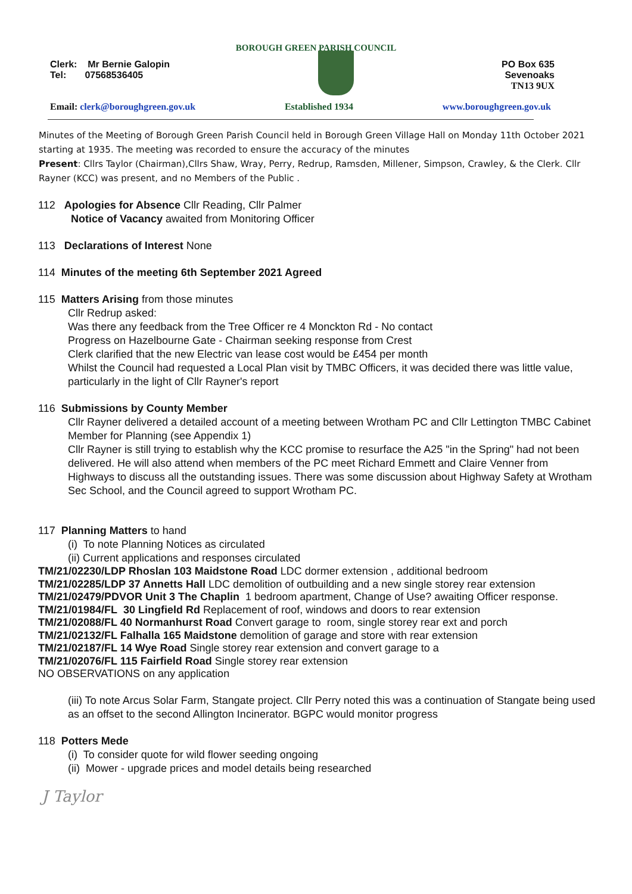BOROUGH GREEN PARISH COUNCIL
Clerk: Mr Bernie Galopin
Tel: 07568536405
PO Box 635
Sevenoaks
TN13 9UX
Email: clerk@boroughgreen.gov.uk Established 1934 www.boroughgreen.gov.uk
Minutes of the Meeting of Borough Green Parish Council held in Borough Green Village Hall on Monday 11th October 2021 starting at 1935. The meeting was recorded to ensure the accuracy of the minutes
Present: Cllrs Taylor (Chairman),Cllrs Shaw, Wray, Perry, Redrup, Ramsden, Millener, Simpson, Crawley, & the Clerk. Cllr Rayner (KCC) was present, and no Members of the Public .
112 Apologies for Absence Cllr Reading, Cllr Palmer
Notice of Vacancy awaited from Monitoring Officer
113 Declarations of Interest None
114 Minutes of the meeting 6th September 2021 Agreed
115 Matters Arising from those minutes
Cllr Redrup asked:
Was there any feedback from the Tree Officer re 4 Monckton Rd - No contact
Progress on Hazelbourne Gate - Chairman seeking response from Crest
Clerk clarified that the new Electric van lease cost would be £454 per month
Whilst the Council had requested a Local Plan visit by TMBC Officers, it was decided there was little value, particularly in the light of Cllr Rayner's report
116 Submissions by County Member
Cllr Rayner delivered a detailed account of a meeting between Wrotham PC and Cllr Lettington TMBC Cabinet Member for Planning (see Appendix 1)
Cllr Rayner is still trying to establish why the KCC promise to resurface the A25 "in the Spring" had not been delivered. He will also attend when members of the PC meet Richard Emmett and Claire Venner from Highways to discuss all the outstanding issues. There was some discussion about Highway Safety at Wrotham Sec School, and the Council agreed to support Wrotham PC.
117 Planning Matters to hand
(i) To note Planning Notices as circulated
(ii) Current applications and responses circulated
TM/21/02230/LDP Rhoslan 103 Maidstone Road LDC dormer extension , additional bedroom
TM/21/02285/LDP 37 Annetts Hall LDC demolition of outbuilding and a new single storey rear extension
TM/21/02479/PDVOR Unit 3 The Chaplin 1 bedroom apartment, Change of Use? awaiting Officer response.
TM/21/01984/FL 30 Lingfield Rd Replacement of roof, windows and doors to rear extension
TM/21/02088/FL 40 Normanhurst Road Convert garage to room, single storey rear ext and porch
TM/21/02132/FL Falhalla 165 Maidstone demolition of garage and store with rear extension
TM/21/02187/FL 14 Wye Road Single storey rear extension and convert garage to a
TM/21/02076/FL 115 Fairfield Road Single storey rear extension
NO OBSERVATIONS on any application
(iii) To note Arcus Solar Farm, Stangate project. Cllr Perry noted this was a continuation of Stangate being used as an offset to the second Allington Incinerator. BGPC would monitor progress
118 Potters Mede
(i) To consider quote for wild flower seeding ongoing
(ii) Mower - upgrade prices and model details being researched
J Taylor